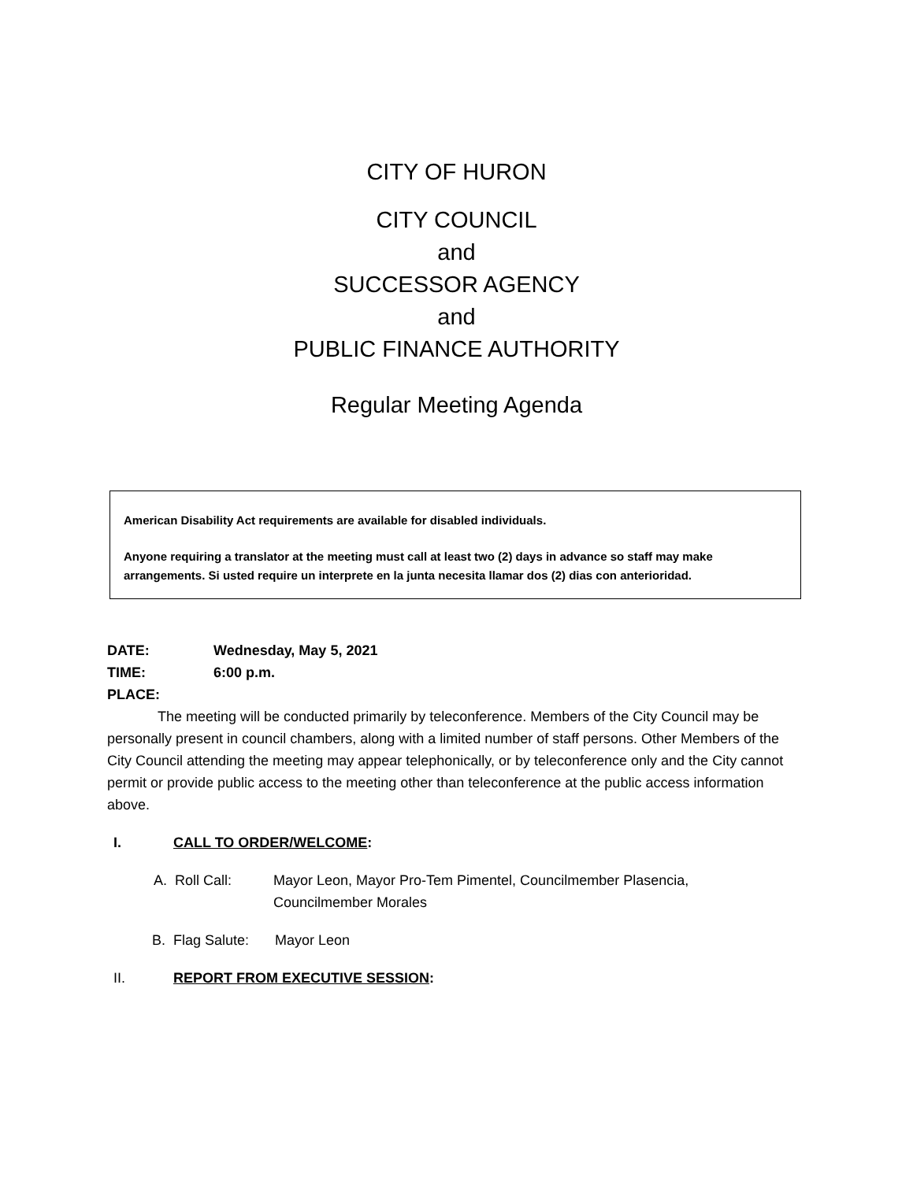CITY OF HURON
CITY COUNCIL
and
SUCCESSOR AGENCY
and
PUBLIC FINANCE AUTHORITY
Regular Meeting Agenda
American Disability Act requirements are available for disabled individuals.
Anyone requiring a translator at the meeting must call at least two (2) days in advance so staff may make arrangements. Si usted require un interprete en la junta necesita llamar dos (2) dias con anterioridad.
DATE: Wednesday, May 5, 2021
TIME: 6:00 p.m.
PLACE:
The meeting will be conducted primarily by teleconference. Members of the City Council may be personally present in council chambers, along with a limited number of staff persons. Other Members of the City Council attending the meeting may appear telephonically, or by teleconference only and the City cannot permit or provide public access to the meeting other than teleconference at the public access information above.
I. CALL TO ORDER/WELCOME:
A. Roll Call: Mayor Leon, Mayor Pro-Tem Pimentel, Councilmember Plasencia, Councilmember Morales
B. Flag Salute: Mayor Leon
II. REPORT FROM EXECUTIVE SESSION: